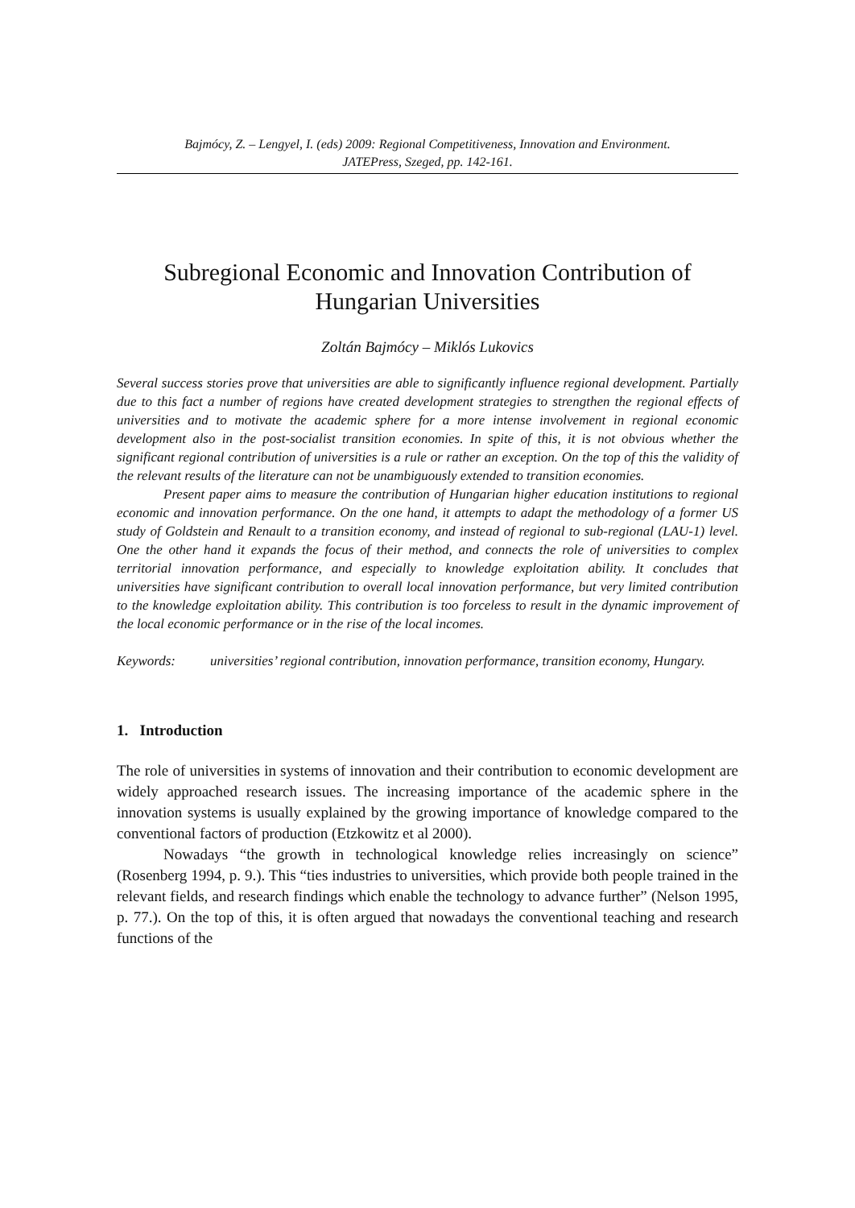Bajmócy, Z. – Lengyel, I. (eds) 2009: Regional Competitiveness, Innovation and Environment.
JATEPress, Szeged, pp. 142-161.
Subregional Economic and Innovation Contribution of Hungarian Universities
Zoltán Bajmócy – Miklós Lukovics
Several success stories prove that universities are able to significantly influence regional development. Partially due to this fact a number of regions have created development strategies to strengthen the regional effects of universities and to motivate the academic sphere for a more intense involvement in regional economic development also in the post-socialist transition economies. In spite of this, it is not obvious whether the significant regional contribution of universities is a rule or rather an exception. On the top of this the validity of the relevant results of the literature can not be unambiguously extended to transition economies.
Present paper aims to measure the contribution of Hungarian higher education institutions to regional economic and innovation performance. On the one hand, it attempts to adapt the methodology of a former US study of Goldstein and Renault to a transition economy, and instead of regional to sub-regional (LAU-1) level. One the other hand it expands the focus of their method, and connects the role of universities to complex territorial innovation performance, and especially to knowledge exploitation ability. It concludes that universities have significant contribution to overall local innovation performance, but very limited contribution to the knowledge exploitation ability. This contribution is too forceless to result in the dynamic improvement of the local economic performance or in the rise of the local incomes.
Keywords: universities’ regional contribution, innovation performance, transition economy, Hungary.
1. Introduction
The role of universities in systems of innovation and their contribution to economic development are widely approached research issues. The increasing importance of the academic sphere in the innovation systems is usually explained by the growing importance of knowledge compared to the conventional factors of production (Etzkowitz et al 2000).
Nowadays “the growth in technological knowledge relies increasingly on science” (Rosenberg 1994, p. 9.). This “ties industries to universities, which provide both people trained in the relevant fields, and research findings which enable the technology to advance further” (Nelson 1995, p. 77.). On the top of this, it is often argued that nowadays the conventional teaching and research functions of the